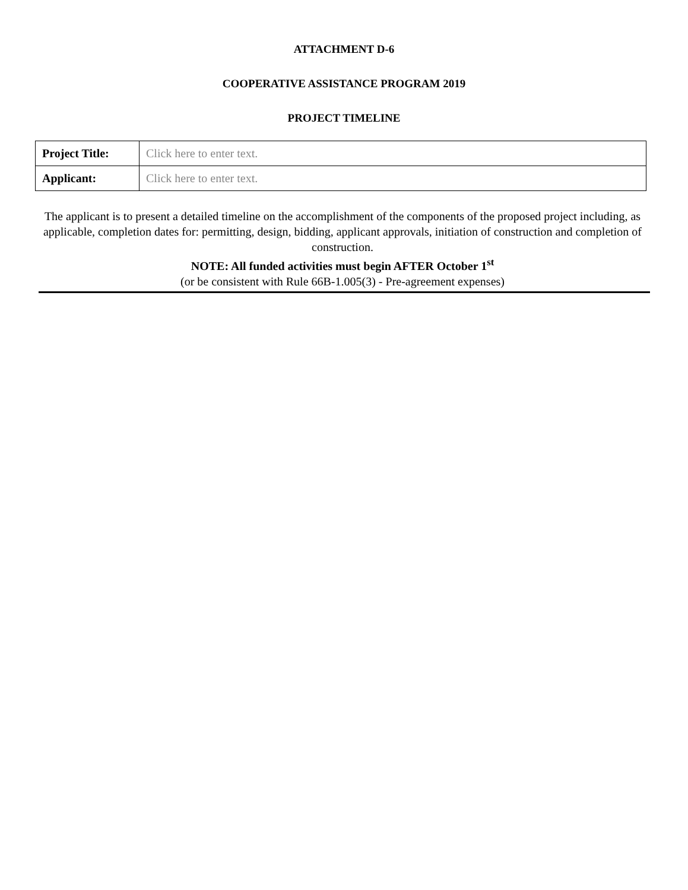ATTACHMENT D-6
COOPERATIVE ASSISTANCE PROGRAM 2019
PROJECT TIMELINE
| Project Title: | Click here to enter text. |
| Applicant: | Click here to enter text. |
The applicant is to present a detailed timeline on the accomplishment of the components of the proposed project including, as applicable, completion dates for: permitting, design, bidding, applicant approvals, initiation of construction and completion of construction.
NOTE: All funded activities must begin AFTER October 1<sup>st</sup>
(or be consistent with Rule 66B-1.005(3) - Pre-agreement expenses)